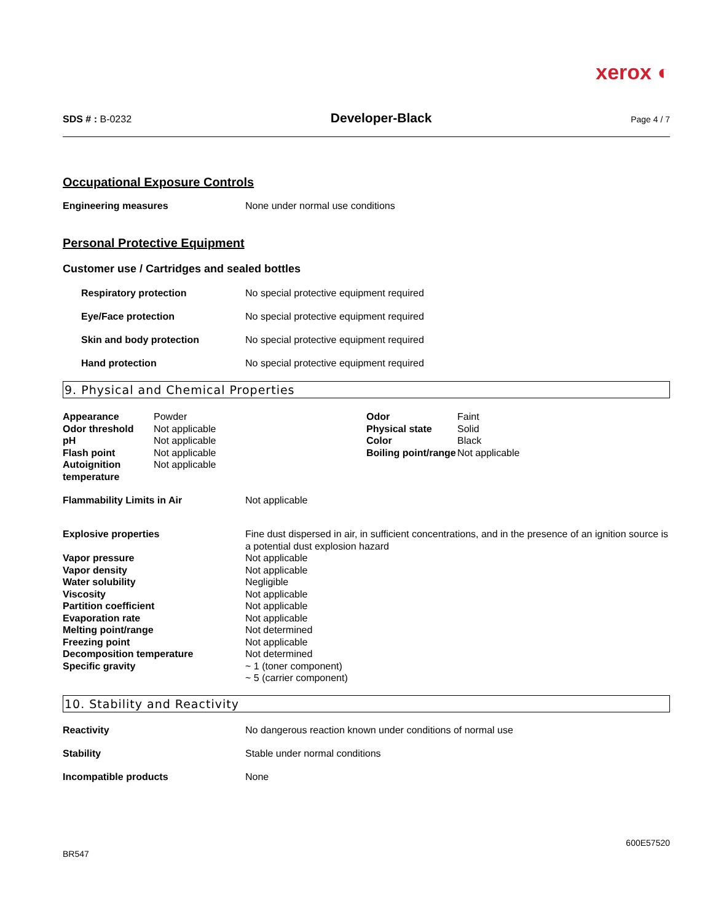xerox ◐
SDS # : B-0232 Developer-Black Page 4 / 7
Occupational Exposure Controls
Engineering measures None under normal use conditions
Personal Protective Equipment
Customer use / Cartridges and sealed bottles
Respiratory protection No special protective equipment required
Eye/Face protection No special protective equipment required
Skin and body protection No special protective equipment required
Hand protection No special protective equipment required
9. Physical and Chemical Properties
| Appearance | Powder | Odor | Faint |
| Odor threshold | Not applicable | Physical state | Solid |
| pH | Not applicable | Color | Black |
| Flash point | Not applicable | Boiling point/range | Not applicable |
| Autoignition temperature | Not applicable | | |
Flammability Limits in Air Not applicable
| Explosive properties | Fine dust dispersed in air, in sufficient concentrations, and in the presence of an ignition source is a potential dust explosion hazard |
| Vapor pressure | Not applicable |
| Vapor density | Not applicable |
| Water solubility | Negligible |
| Viscosity | Not applicable |
| Partition coefficient | Not applicable |
| Evaporation rate | Not applicable |
| Melting point/range | Not determined |
| Freezing point | Not applicable |
| Decomposition temperature | Not determined |
| Specific gravity | ~ 1 (toner component) ~ 5 (carrier component) |
10. Stability and Reactivity
Reactivity No dangerous reaction known under conditions of normal use
Stability Stable under normal conditions
Incompatible products None
BR547 600E57520